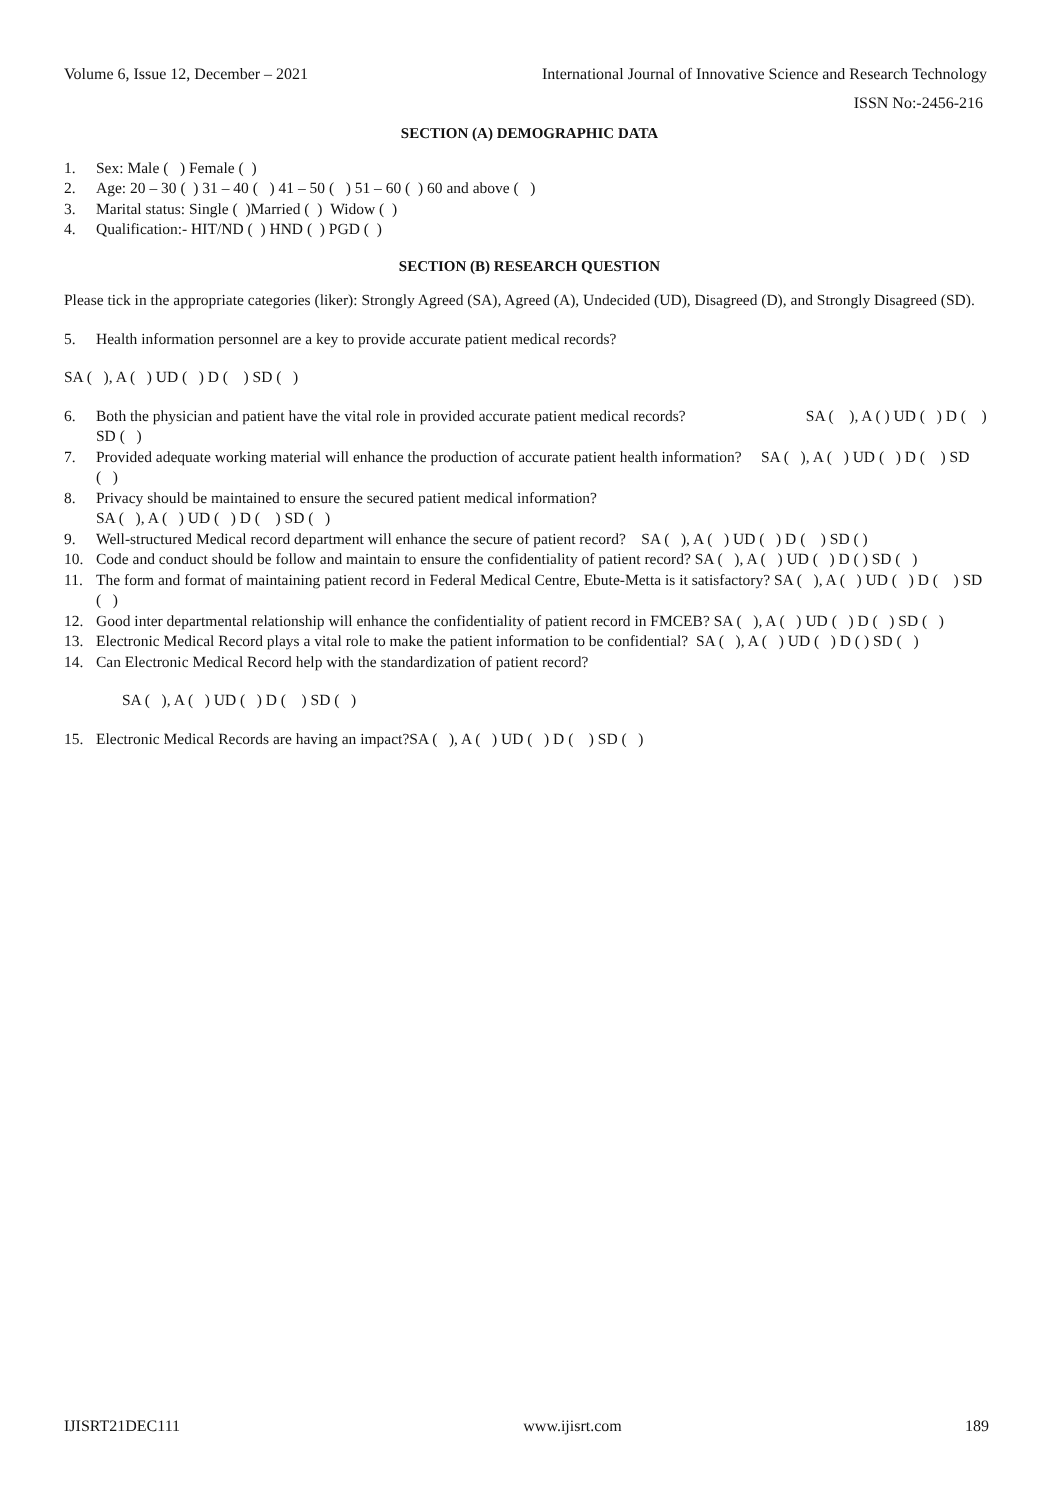Volume 6, Issue 12, December – 2021 International Journal of Innovative Science and Research Technology
ISSN No:-2456-216
SECTION (A) DEMOGRAPHIC DATA
1. Sex: Male ( ) Female ( )
2. Age: 20 – 30 ( ) 31 – 40 ( ) 41 – 50 ( ) 51 – 60 ( ) 60 and above ( )
3. Marital status: Single ( )Married ( ) Widow ( )
4. Qualification:- HIT/ND ( ) HND ( ) PGD ( )
SECTION (B) RESEARCH QUESTION
Please tick in the appropriate categories (liker): Strongly Agreed (SA), Agreed (A), Undecided (UD), Disagreed (D), and Strongly Disagreed (SD).
5. Health information personnel are a key to provide accurate patient medical records?
SA ( ), A ( ) UD ( ) D ( ) SD ( )
6. Both the physician and patient have the vital role in provided accurate patient medical records? SA ( ), A ( ) UD ( ) D ( ) SD ( )
7. Provided adequate working material will enhance the production of accurate patient health information? SA ( ), A ( ) UD ( ) D ( ) SD ( )
8. Privacy should be maintained to ensure the secured patient medical information?
SA ( ), A ( ) UD ( ) D ( ) SD ( )
9. Well-structured Medical record department will enhance the secure of patient record? SA ( ), A ( ) UD ( ) D ( ) SD ( )
10. Code and conduct should be follow and maintain to ensure the confidentiality of patient record? SA ( ), A ( ) UD ( ) D ( ) SD ( )
11. The form and format of maintaining patient record in Federal Medical Centre, Ebute-Metta is it satisfactory? SA ( ), A ( ) UD ( ) D ( ) SD ( )
12. Good inter departmental relationship will enhance the confidentiality of patient record in FMCEB? SA ( ), A ( ) UD ( ) D ( ) SD ( )
13. Electronic Medical Record plays a vital role to make the patient information to be confidential? SA ( ), A ( ) UD ( ) D ( ) SD ( )
14. Can Electronic Medical Record help with the standardization of patient record?
SA ( ), A ( ) UD ( ) D ( ) SD ( )
15. Electronic Medical Records are having an impact?SA ( ), A ( ) UD ( ) D ( ) SD ( )
IJISRT21DEC111 www.ijisrt.com 189